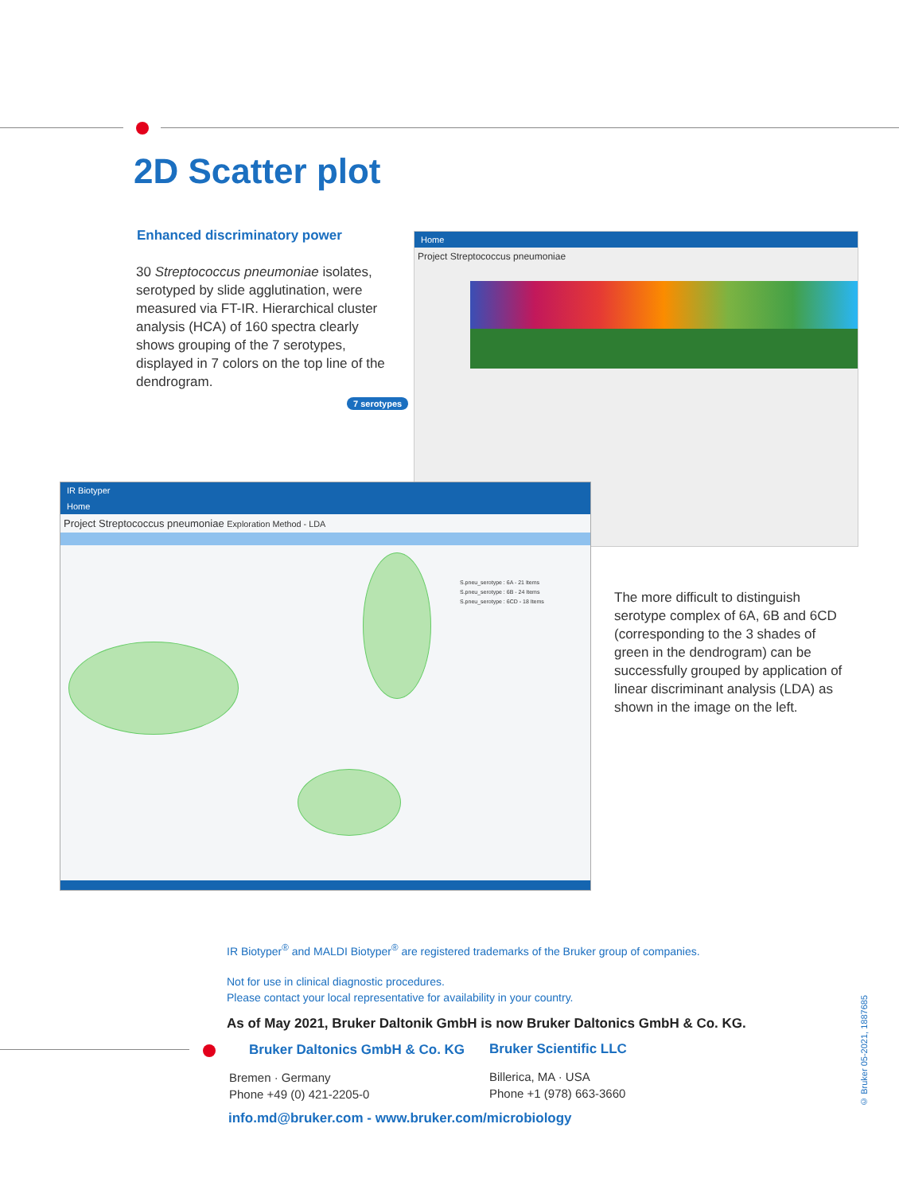2D Scatter plot
Enhanced discriminatory power
30 Streptococcus pneumoniae isolates, serotyped by slide agglutination, were measured via FT-IR. Hierarchical cluster analysis (HCA) of 160 spectra clearly shows grouping of the 7 serotypes, displayed in 7 colors on the top line of the dendrogram.
Home
Project Streptococcus pneumoniae
7 serotypes
IR Biotyper
Home
Project Streptococcus pneumoniae Exploration Method - LDA
S.pneu_serotype : 6A - 21 Items
S.pneu_serotype : 6B - 24 Items
S.pneu_serotype : 6CD - 18 Items
The more difficult to distinguish serotype complex of 6A, 6B and 6CD (corresponding to the 3 shades of green in the dendrogram) can be successfully grouped by application of linear discriminant analysis (LDA) as shown in the image on the left.
IR Biotyper<sup>®</sup> and MALDI Biotyper<sup>®</sup> are registered trademarks of the Bruker group of companies.
Not for use in clinical diagnostic procedures.
Please contact your local representative for availability in your country.
As of May 2021, Bruker Daltonik GmbH is now Bruker Daltonics GmbH & Co. KG.
Bruker Daltonics GmbH & Co. KG Bruker Scientific LLC
Bremen · Germany
Phone +49 (0) 421-2205-0
Billerica, MA · USA
Phone +1 (978) 663-3660
info.md@bruker.com - www.bruker.com/microbiology
© Bruker 05-2021, 1887685